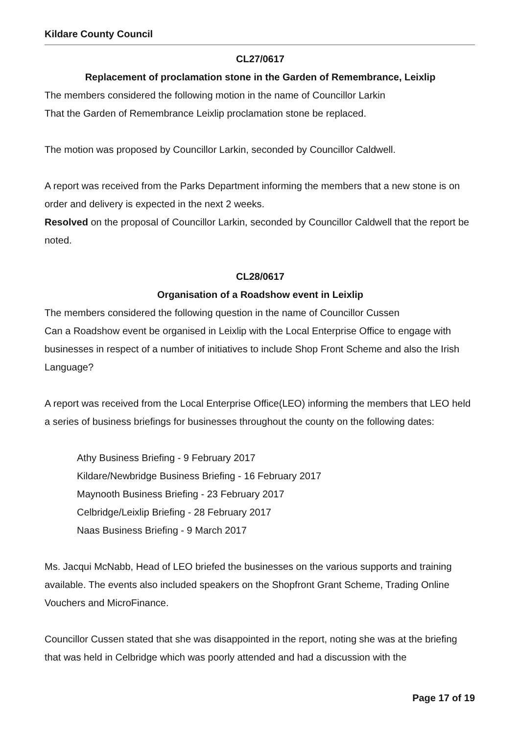Kildare County Council
CL27/0617
Replacement of proclamation stone in the Garden of Remembrance, Leixlip
The members considered the following motion in the name of Councillor Larkin
That the Garden of Remembrance Leixlip proclamation stone be replaced.
The motion was proposed by Councillor Larkin, seconded by Councillor Caldwell.
A report was received from the Parks Department informing the members that a new stone is on order and delivery is expected in the next 2 weeks.
Resolved on the proposal of Councillor Larkin, seconded by Councillor Caldwell that the report be noted.
CL28/0617
Organisation of a Roadshow event in Leixlip
The members considered the following question in the name of Councillor Cussen
Can a Roadshow event be organised in Leixlip with the Local Enterprise Office to engage with businesses in respect of a number of initiatives to include Shop Front Scheme and also the Irish Language?
A report was received from the Local Enterprise Office(LEO) informing the members that LEO held a series of business briefings for businesses throughout the county on the following dates:
Athy Business Briefing - 9 February 2017
Kildare/Newbridge Business Briefing - 16 February 2017
Maynooth Business Briefing - 23 February 2017
Celbridge/Leixlip Briefing - 28 February 2017
Naas Business Briefing - 9 March 2017
Ms. Jacqui McNabb, Head of LEO briefed the businesses on the various supports and training available. The events also included speakers on the Shopfront Grant Scheme, Trading Online Vouchers and MicroFinance.
Councillor Cussen stated that she was disappointed in the report, noting she was at the briefing that was held in Celbridge which was poorly attended and had a discussion with the
Page 17 of 19